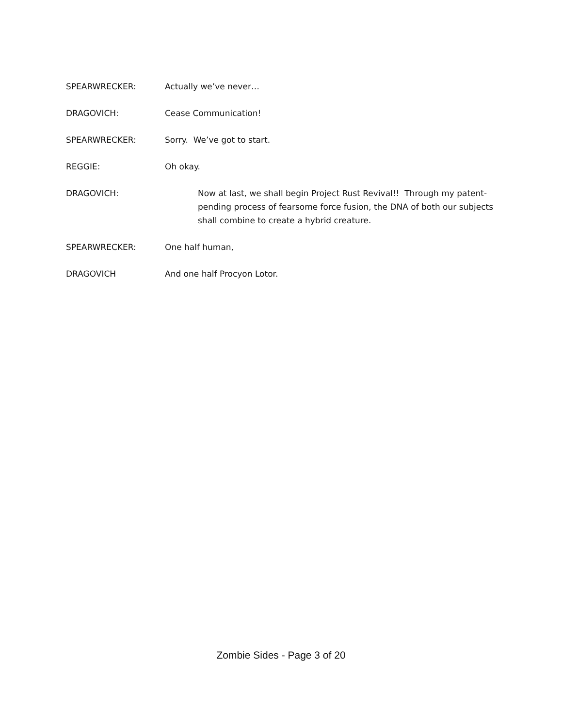SPEARWRECKER: Actually we’ve never…
DRAGOVICH: Cease Communication!
SPEARWRECKER: Sorry. We’ve got to start.
REGGIE: Oh okay.
DRAGOVICH: Now at last, we shall begin Project Rust Revival!! Through my patent-pending process of fearsome force fusion, the DNA of both our subjects shall combine to create a hybrid creature.
SPEARWRECKER: One half human,
DRAGOVICH And one half Procyon Lotor.
Zombie Sides - Page 3 of 20